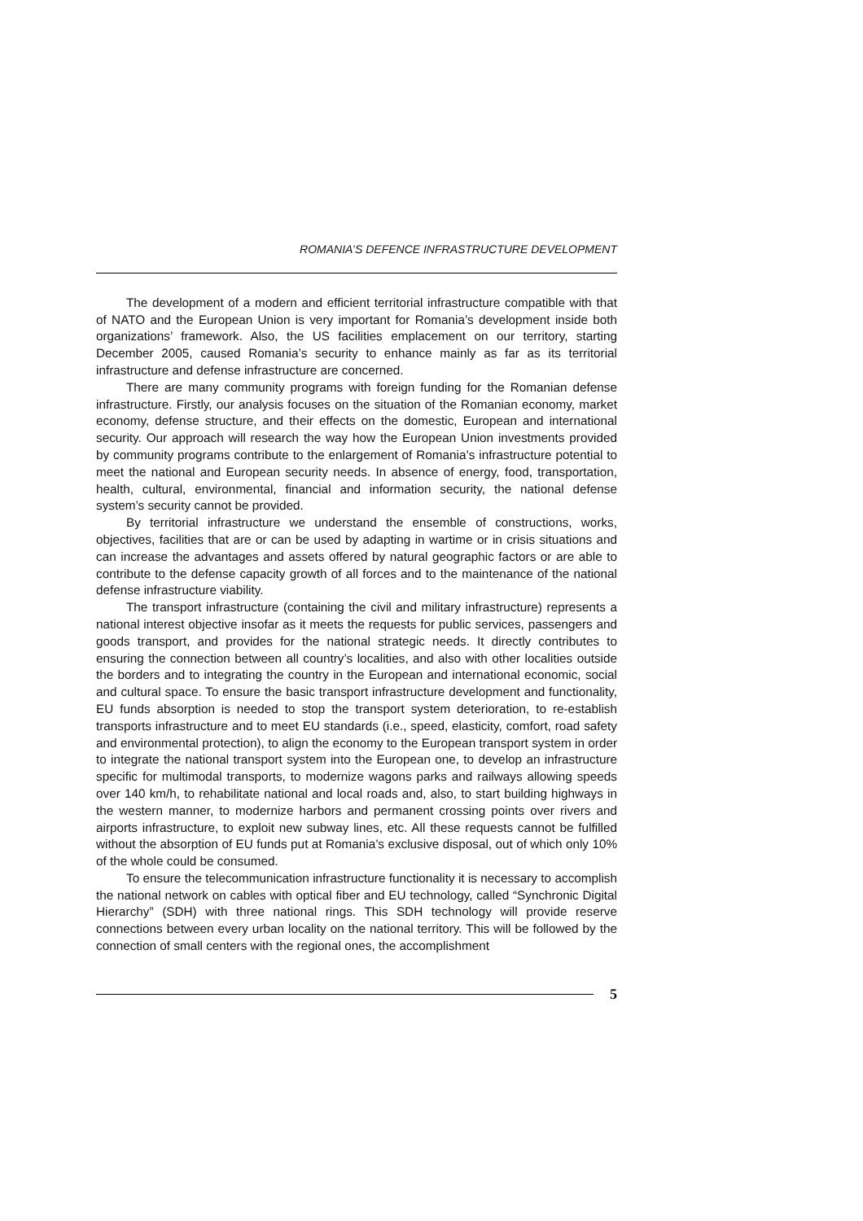ROMANIA’S DEFENCE INFRASTRUCTURE DEVELOPMENT
The development of a modern and efficient territorial infrastructure compatible with that of NATO and the European Union is very important for Romania’s development inside both organizations’ framework. Also, the US facilities emplacement on our territory, starting December 2005, caused Romania’s security to enhance mainly as far as its territorial infrastructure and defense infrastructure are concerned.
There are many community programs with foreign funding for the Romanian defense infrastructure. Firstly, our analysis focuses on the situation of the Romanian economy, market economy, defense structure, and their effects on the domestic, European and international security. Our approach will research the way how the European Union investments provided by community programs contribute to the enlargement of Romania’s infrastructure potential to meet the national and European security needs. In absence of energy, food, transportation, health, cultural, environmental, financial and information security, the national defense system’s security cannot be provided.
By territorial infrastructure we understand the ensemble of constructions, works, objectives, facilities that are or can be used by adapting in wartime or in crisis situations and can increase the advantages and assets offered by natural geographic factors or are able to contribute to the defense capacity growth of all forces and to the maintenance of the national defense infrastructure viability.
The transport infrastructure (containing the civil and military infrastructure) represents a national interest objective insofar as it meets the requests for public services, passengers and goods transport, and provides for the national strategic needs. It directly contributes to ensuring the connection between all country’s localities, and also with other localities outside the borders and to integrating the country in the European and international economic, social and cultural space. To ensure the basic transport infrastructure development and functionality, EU funds absorption is needed to stop the transport system deterioration, to re-establish transports infrastructure and to meet EU standards (i.e., speed, elasticity, comfort, road safety and environmental protection), to align the economy to the European transport system in order to integrate the national transport system into the European one, to develop an infrastructure specific for multimodal transports, to modernize wagons parks and railways allowing speeds over 140 km/h, to rehabilitate national and local roads and, also, to start building highways in the western manner, to modernize harbors and permanent crossing points over rivers and airports infrastructure, to exploit new subway lines, etc. All these requests cannot be fulfilled without the absorption of EU funds put at Romania’s exclusive disposal, out of which only 10% of the whole could be consumed.
To ensure the telecommunication infrastructure functionality it is necessary to accomplish the national network on cables with optical fiber and EU technology, called “Synchronic Digital Hierarchy” (SDH) with three national rings. This SDH technology will provide reserve connections between every urban locality on the national territory. This will be followed by the connection of small centers with the regional ones, the accomplishment
5